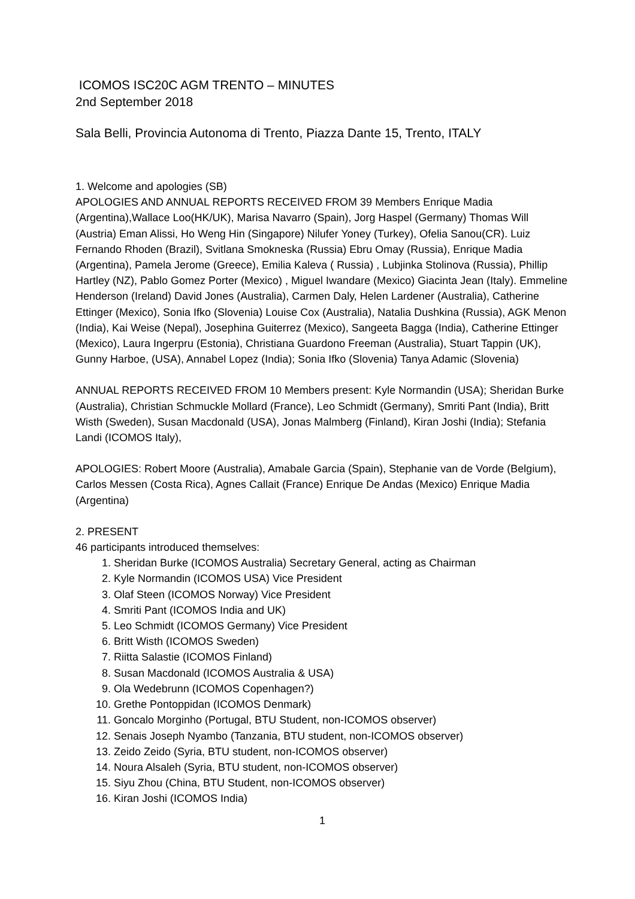ICOMOS ISC20C AGM TRENTO – MINUTES
2nd September 2018
Sala Belli, Provincia Autonoma di Trento, Piazza Dante 15, Trento, ITALY
1. Welcome and apologies (SB)
APOLOGIES AND ANNUAL REPORTS RECEIVED FROM 39 Members Enrique Madia (Argentina),Wallace Loo(HK/UK), Marisa Navarro (Spain), Jorg Haspel (Germany) Thomas Will (Austria) Eman Alissi, Ho Weng Hin (Singapore) Nilufer Yoney (Turkey), Ofelia Sanou(CR). Luiz Fernando Rhoden (Brazil), Svitlana Smokneska (Russia) Ebru Omay (Russia), Enrique Madia (Argentina), Pamela Jerome (Greece), Emilia Kaleva ( Russia) , Lubjinka Stolinova (Russia), Phillip Hartley (NZ), Pablo Gomez Porter (Mexico) , Miguel Iwandare (Mexico) Giacinta Jean (Italy). Emmeline Henderson (Ireland) David Jones (Australia), Carmen Daly, Helen Lardener (Australia), Catherine Ettinger (Mexico), Sonia Ifko (Slovenia) Louise Cox (Australia), Natalia Dushkina (Russia), AGK Menon (India), Kai Weise (Nepal), Josephina Guiterrez (Mexico), Sangeeta Bagga (India), Catherine Ettinger (Mexico), Laura Ingerpru (Estonia), Christiana Guardono Freeman (Australia), Stuart Tappin (UK), Gunny Harboe, (USA), Annabel Lopez (India); Sonia Ifko (Slovenia) Tanya Adamic (Slovenia)
ANNUAL REPORTS RECEIVED FROM 10 Members present: Kyle Normandin (USA); Sheridan Burke (Australia), Christian Schmuckle Mollard (France), Leo Schmidt (Germany), Smriti Pant (India), Britt Wisth (Sweden), Susan Macdonald (USA), Jonas Malmberg (Finland), Kiran Joshi (India); Stefania Landi (ICOMOS Italy),
APOLOGIES: Robert Moore (Australia), Amabale Garcia (Spain), Stephanie van de Vorde (Belgium), Carlos Messen (Costa Rica), Agnes Callait (France) Enrique De Andas (Mexico) Enrique Madia (Argentina)
2. PRESENT
46 participants introduced themselves:
1. Sheridan Burke (ICOMOS Australia) Secretary General, acting as Chairman
2. Kyle Normandin (ICOMOS USA) Vice President
3. Olaf Steen (ICOMOS Norway) Vice President
4. Smriti Pant (ICOMOS India and UK)
5. Leo Schmidt (ICOMOS Germany) Vice President
6. Britt Wisth (ICOMOS Sweden)
7. Riitta Salastie (ICOMOS Finland)
8. Susan Macdonald (ICOMOS Australia & USA)
9. Ola Wedebrunn (ICOMOS Copenhagen?)
10. Grethe Pontoppidan (ICOMOS Denmark)
11. Goncalo Morginho (Portugal, BTU Student, non-ICOMOS observer)
12. Senais Joseph Nyambo (Tanzania, BTU student, non-ICOMOS observer)
13. Zeido Zeido (Syria, BTU student, non-ICOMOS observer)
14. Noura Alsaleh (Syria, BTU student, non-ICOMOS observer)
15. Siyu Zhou (China, BTU Student, non-ICOMOS observer)
16. Kiran Joshi (ICOMOS India)
1